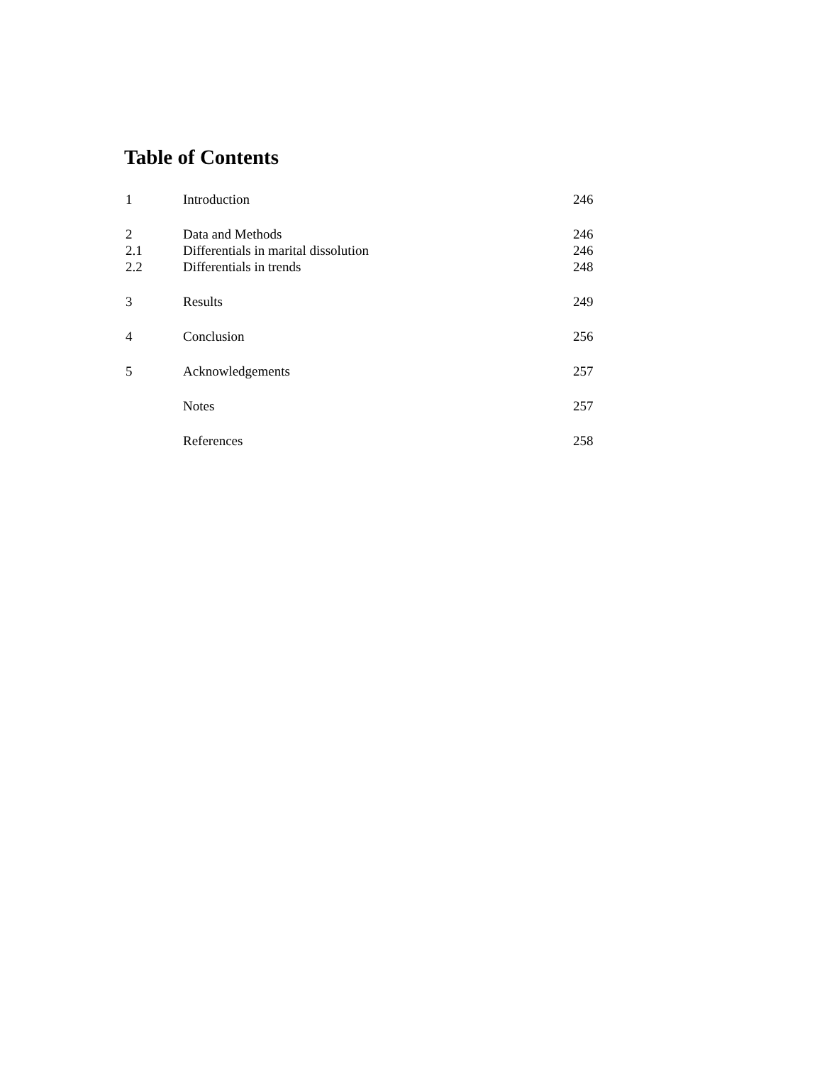Table of Contents
| 1 | Introduction | 246 |
| 2 | Data and Methods | 246 |
| 2.1 | Differentials in marital dissolution | 246 |
| 2.2 | Differentials in trends | 248 |
| 3 | Results | 249 |
| 4 | Conclusion | 256 |
| 5 | Acknowledgements | 257 |
| | Notes | 257 |
| | References | 258 |